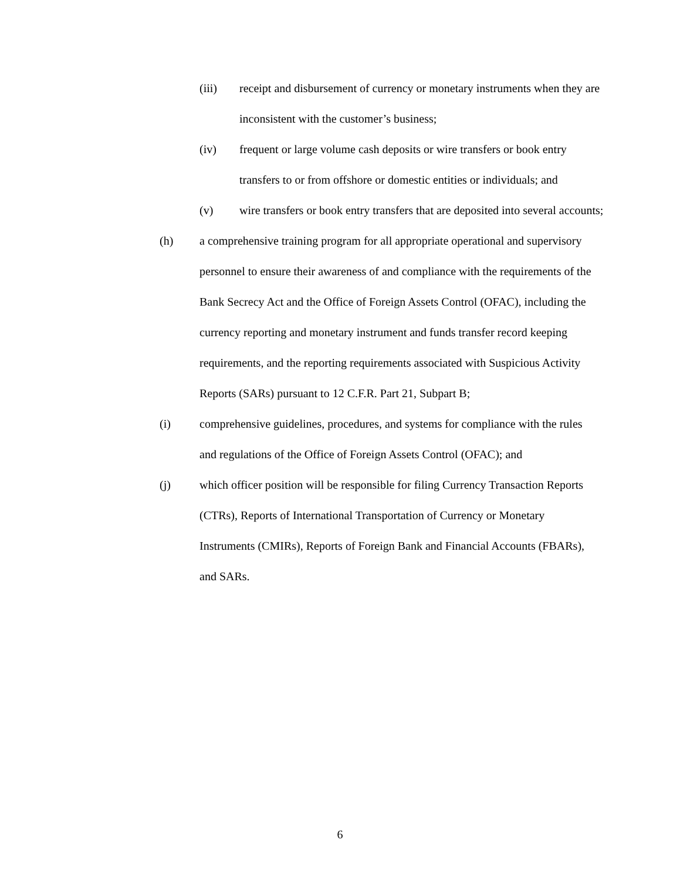(iii) receipt and disbursement of currency or monetary instruments when they are inconsistent with the customer’s business;
(iv) frequent or large volume cash deposits or wire transfers or book entry transfers to or from offshore or domestic entities or individuals; and
(v) wire transfers or book entry transfers that are deposited into several accounts;
(h) a comprehensive training program for all appropriate operational and supervisory personnel to ensure their awareness of and compliance with the requirements of the Bank Secrecy Act and the Office of Foreign Assets Control (OFAC), including the currency reporting and monetary instrument and funds transfer record keeping requirements, and the reporting requirements associated with Suspicious Activity Reports (SARs) pursuant to 12 C.F.R. Part 21, Subpart B;
(i) comprehensive guidelines, procedures, and systems for compliance with the rules and regulations of the Office of Foreign Assets Control (OFAC); and
(j) which officer position will be responsible for filing Currency Transaction Reports (CTRs), Reports of International Transportation of Currency or Monetary Instruments (CMIRs), Reports of Foreign Bank and Financial Accounts (FBARs), and SARs.
6